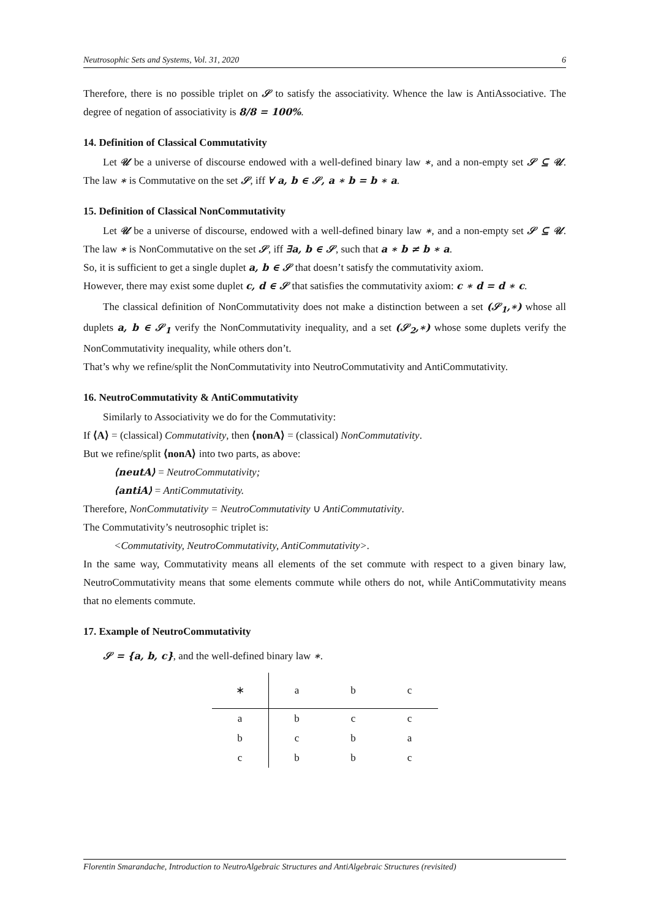Neutrosophic Sets and Systems, Vol. 31, 2020 6
Therefore, there is no possible triplet on 𝒮 to satisfy the associativity. Whence the law is AntiAssociative. The degree of negation of associativity is 8/8 = 100%.
14. Definition of Classical Commutativity
Let 𝒰 be a universe of discourse endowed with a well-defined binary law ∗, and a non-empty set 𝒮 ⊆ 𝒰. The law ∗ is Commutative on the set 𝒮, iff ∀ a, b ∈ 𝒮, a ∗ b = b ∗ a.
15. Definition of Classical NonCommutativity
Let 𝒰 be a universe of discourse, endowed with a well-defined binary law ∗, and a non-empty set 𝒮 ⊆ 𝒰. The law ∗ is NonCommutative on the set 𝒮, iff ∃a, b ∈ 𝒮, such that a ∗ b ≠ b ∗ a.
So, it is sufficient to get a single duplet a, b ∈ 𝒮 that doesn’t satisfy the commutativity axiom.
However, there may exist some duplet c, d ∈ 𝒮 that satisfies the commutativity axiom: c ∗ d = d ∗ c.
The classical definition of NonCommutativity does not make a distinction between a set (𝒮<sub>1</sub>,∗) whose all duplets a, b ∈ 𝒮<sub>1</sub> verify the NonCommutativity inequality, and a set (𝒮<sub>2</sub>,∗) whose some duplets verify the NonCommutativity inequality, while others don’t.
That’s why we refine/split the NonCommutativity into NeutroCommutativity and AntiCommutativity.
16. NeutroCommutativity & AntiCommutativity
Similarly to Associativity we do for the Commutativity:
If ⟨A⟩ = (classical) Commutativity, then ⟨nonA⟩ = (classical) NonCommutativity.
But we refine/split ⟨nonA⟩ into two parts, as above:
⟨neutA⟩ = NeutroCommutativity;
⟨antiA⟩ = AntiCommutativity.
Therefore, NonCommutativity = NeutroCommutativity ∪ AntiCommutativity.
The Commutativity’s neutrosophic triplet is:
<Commutativity, NeutroCommutativity, AntiCommutativity>.
In the same way, Commutativity means all elements of the set commute with respect to a given binary law, NeutroCommutativity means that some elements commute while others do not, while AntiCommutativity means that no elements commute.
17. Example of NeutroCommutativity
𝒮 = {a, b, c}, and the well-defined binary law ∗.
| ∗ | a | b | c |
| a | b | c | c |
| b | c | b | a |
| c | b | b | c |
Florentin Smarandache, Introduction to NeutroAlgebraic Structures and AntiAlgebraic Structures (revisited)